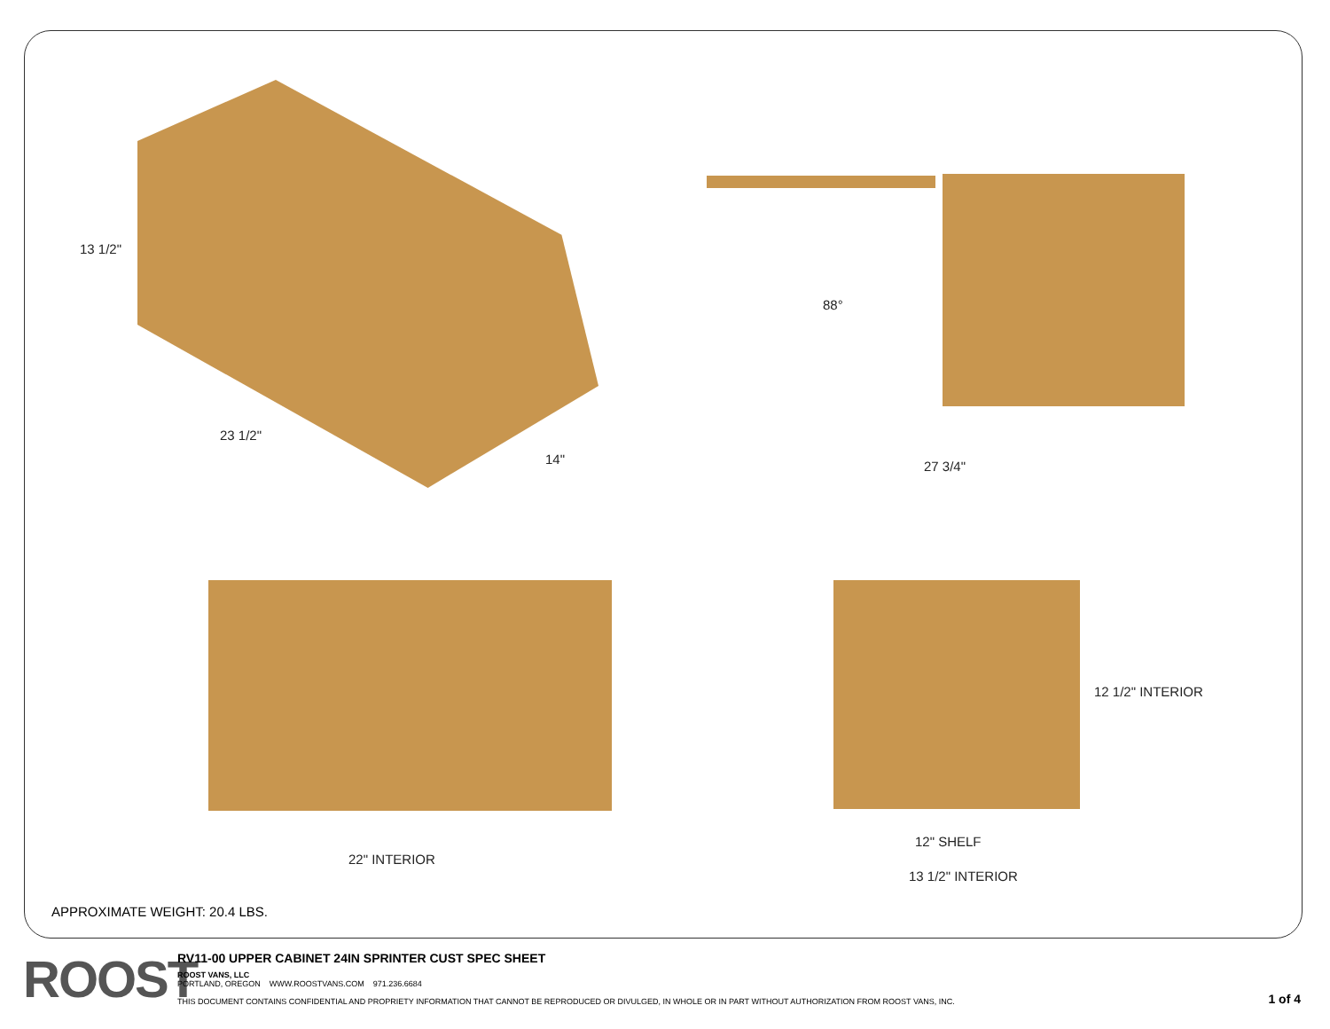13 1/2"
23 1/2"
14"
88°
27 3/4"
22" INTERIOR
12 1/2" INTERIOR
12" SHELF
13 1/2" INTERIOR
APPROXIMATE WEIGHT: 20.4 LBS.
ROOST
RV11-00 UPPER CABINET 24IN SPRINTER CUST SPEC SHEET
ROOST VANS, LLC
PORTLAND, OREGON WWW.ROOSTVANS.COM 971.236.6684
THIS DOCUMENT CONTAINS CONFIDENTIAL AND PROPRIETY INFORMATION THAT CANNOT BE REPRODUCED OR DIVULGED, IN WHOLE OR IN PART WITHOUT AUTHORIZATION FROM ROOST VANS, INC.
1 of 4